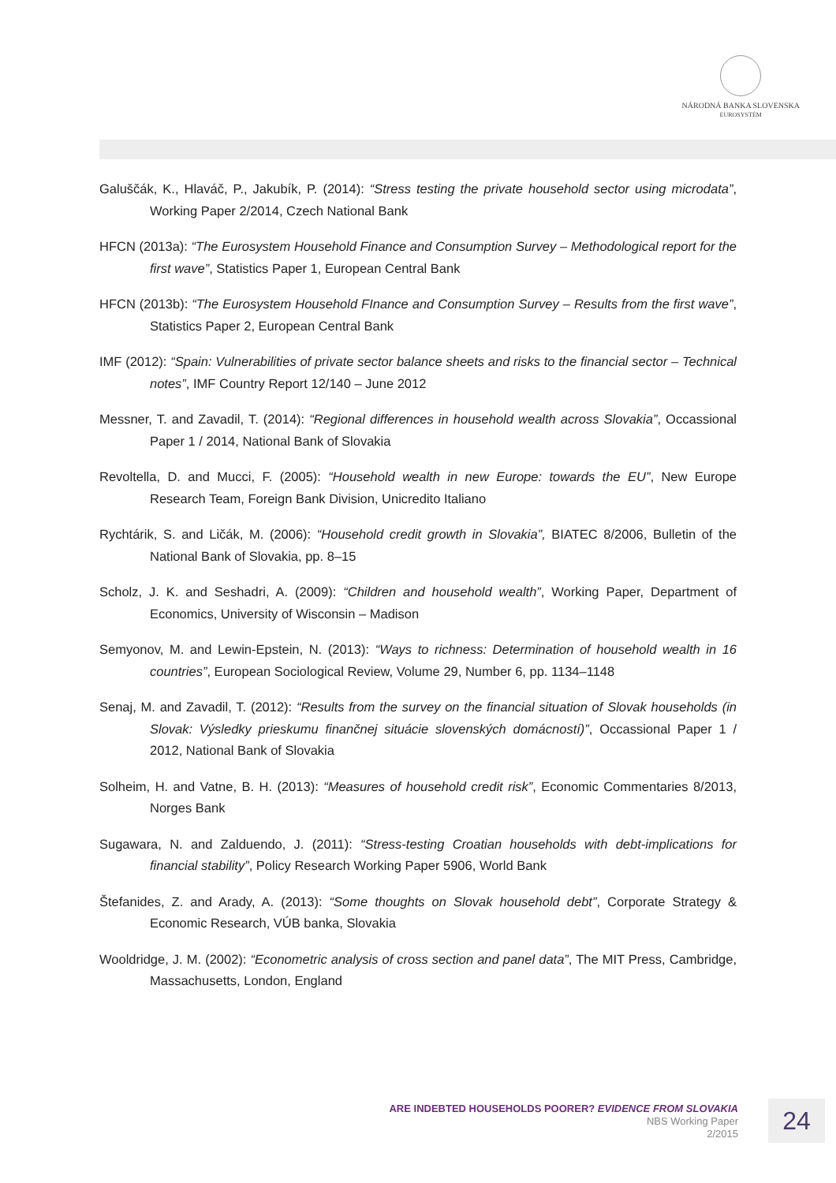NÁRODNÁ BANKA SLOVENSKA
EUROSYSTÉM
Galuščák, K., Hlaváč, P., Jakubík, P. (2014): “Stress testing the private household sector using microdata”, Working Paper 2/2014, Czech National Bank
HFCN (2013a): “The Eurosystem Household Finance and Consumption Survey – Methodological report for the first wave”, Statistics Paper 1, European Central Bank
HFCN (2013b): “The Eurosystem Household FInance and Consumption Survey – Results from the first wave”, Statistics Paper 2, European Central Bank
IMF (2012): “Spain: Vulnerabilities of private sector balance sheets and risks to the financial sector – Technical notes”, IMF Country Report 12/140 – June 2012
Messner, T. and Zavadil, T. (2014): “Regional differences in household wealth across Slovakia”, Occassional Paper 1 / 2014, National Bank of Slovakia
Revoltella, D. and Mucci, F. (2005): “Household wealth in new Europe: towards the EU”, New Europe Research Team, Foreign Bank Division, Unicredito Italiano
Rychtárik, S. and Ličák, M. (2006): “Household credit growth in Slovakia”, BIATEC 8/2006, Bulletin of the National Bank of Slovakia, pp. 8–15
Scholz, J. K. and Seshadri, A. (2009): “Children and household wealth”, Working Paper, Department of Economics, University of Wisconsin – Madison
Semyonov, M. and Lewin-Epstein, N. (2013): “Ways to richness: Determination of household wealth in 16 countries”, European Sociological Review, Volume 29, Number 6, pp. 1134–1148
Senaj, M. and Zavadil, T. (2012): “Results from the survey on the financial situation of Slovak households (in Slovak: Výsledky prieskumu finančnej situácie slovenských domácností)”, Occassional Paper 1 / 2012, National Bank of Slovakia
Solheim, H. and Vatne, B. H. (2013): “Measures of household credit risk”, Economic Commentaries 8/2013, Norges Bank
Sugawara, N. and Zalduendo, J. (2011): “Stress-testing Croatian households with debt-implications for financial stability”, Policy Research Working Paper 5906, World Bank
Štefanides, Z. and Arady, A. (2013): “Some thoughts on Slovak household debt”, Corporate Strategy & Economic Research, VÚB banka, Slovakia
Wooldridge, J. M. (2002): “Econometric analysis of cross section and panel data”, The MIT Press, Cambridge, Massachusetts, London, England
ARE INDEBTED HOUSEHOLDS POORER? EVIDENCE FROM SLOVAKIA
NBS Working Paper
2/2015
24